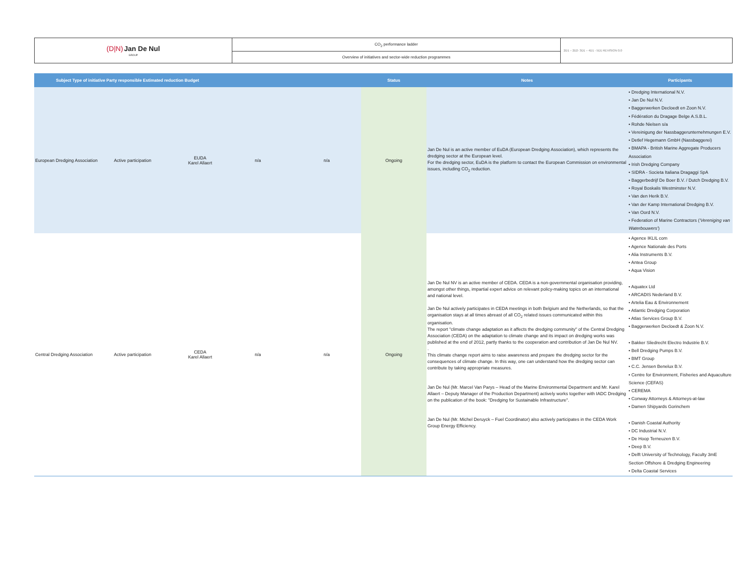| (D/N) Jan De Nul GROUP | CO<sub>2</sub> performance ladder | 2D1 – 2D2- 3D1 – 4D1 - 5D1 REVISION 0.0 |
| | Overview of initiatives and sector-wide reduction programmes | |
| Subject Type of initiative Party responsible Estimated reduction Budget | | | | | Status | Notes | Participants |
| --- | --- | --- | --- | --- | --- | --- | --- |
| European Dredging Association | Active participation | EUDA Karel Allaert | n/a | n/a | Ongoing | Jan De Nul is an active member of EuDA (European Dredging Association), which represents the dredging sector at the European level. For the dredging sector, EuDA is the platform to contact the European Commission on environmental issues, including CO<sub>2</sub> reduction. | • Dredging International N.V. • Jan De Nul N.V. • Baggerwerken Decloedt en Zoon N.V. • Fédération du Dragage Belge A.S.B.L. • Rohde Nielsen s/a • Vereinigung der Nassbaggerunternehmungen E.V. • Detlef Hegemann GmbH (Nassbaggerei) • BMAPA - British Marine Aggregate Producers Association • Irish Dredging Company • SIDRA - Societa Italiana Dragaggi SpA • Baggerbedrijf De Boer B.V. / Dutch Dredging B.V. • Royal Boskalis Westminster N.V. • Van den Herik B.V. • Van der Kamp International Dredging B.V. • Van Oord N.V. • Federation of Marine Contractors ( 'Vereniging van Waterbouwers' ) |
| Central Dredging Association | Active participation | CEDA Karel Allaert | n/a | n/a | Ongoing | Jan De Nul NV is an active member of CEDA. CEDA is a non-governmental organisation providing, amongst other things, impartial expert advice on relevant policy-making topics on an international and national level. Jan De Nul actively participates in CEDA meetings in both Belgium and the Netherlands, so that the organisation stays at all times abreast of all CO<sub>2</sub> related issues communicated within this organisation. The report "climate change adaptation as it affects the dredging community" of the Central Dredging Association (CEDA) on the adaptation to climate change and its impact on dredging works was published at the end of 2012, partly thanks to the cooperation and contribution of Jan De Nul NV. . This climate change report aims to raise awareness and prepare the dredging sector for the consequences of climate change. In this way, one can understand how the dredging sector can contribute by taking appropriate measures. Jan De Nul (Mr. Marcel Van Parys – Head of the Marine Environmental Department and Mr. Karel Allaert – Deputy Manager of the Production Department) actively works together with IADC Dredging on the publication of the book: "Dredging for Sustainable Infrastructure". Jan De Nul (Mr. Michel Deruyck – Fuel Coordinator) also actively participates in the CEDA Work Group Energy Efficiency. | • Agence IKLIL com • Agence Nationale des Ports • Alia Instruments B.V. • Antea Group • Aqua Vision • Aquatex Ltd • ARCADIS Nederland B.V. • Artelia Eau & Environnement • Atlantic Dredging Corporation • Atlas Services Group B.V. • Baggerwerken Decloedt & Zoon N.V. • Bakker Sliedrecht Electro Industrie B.V. • Bell Dredging Pumps B.V. • BMT Group • C.C. Jensen Benelux B.V. • Centre for Environment, Fisheries and Aquaculture Science (CEFAS) • CEREMA • Conway Attorneys & Attorneys-at-law • Damen Shipyards Gorinchem • Danish Coastal Authority • DC Industrial N.V. • De Hoop Terneuzen B.V. • Deep B.V. • Delft University of Technology, Faculty 3mE Section Offshore & Dredging Engineering • Delta Coastal Services |